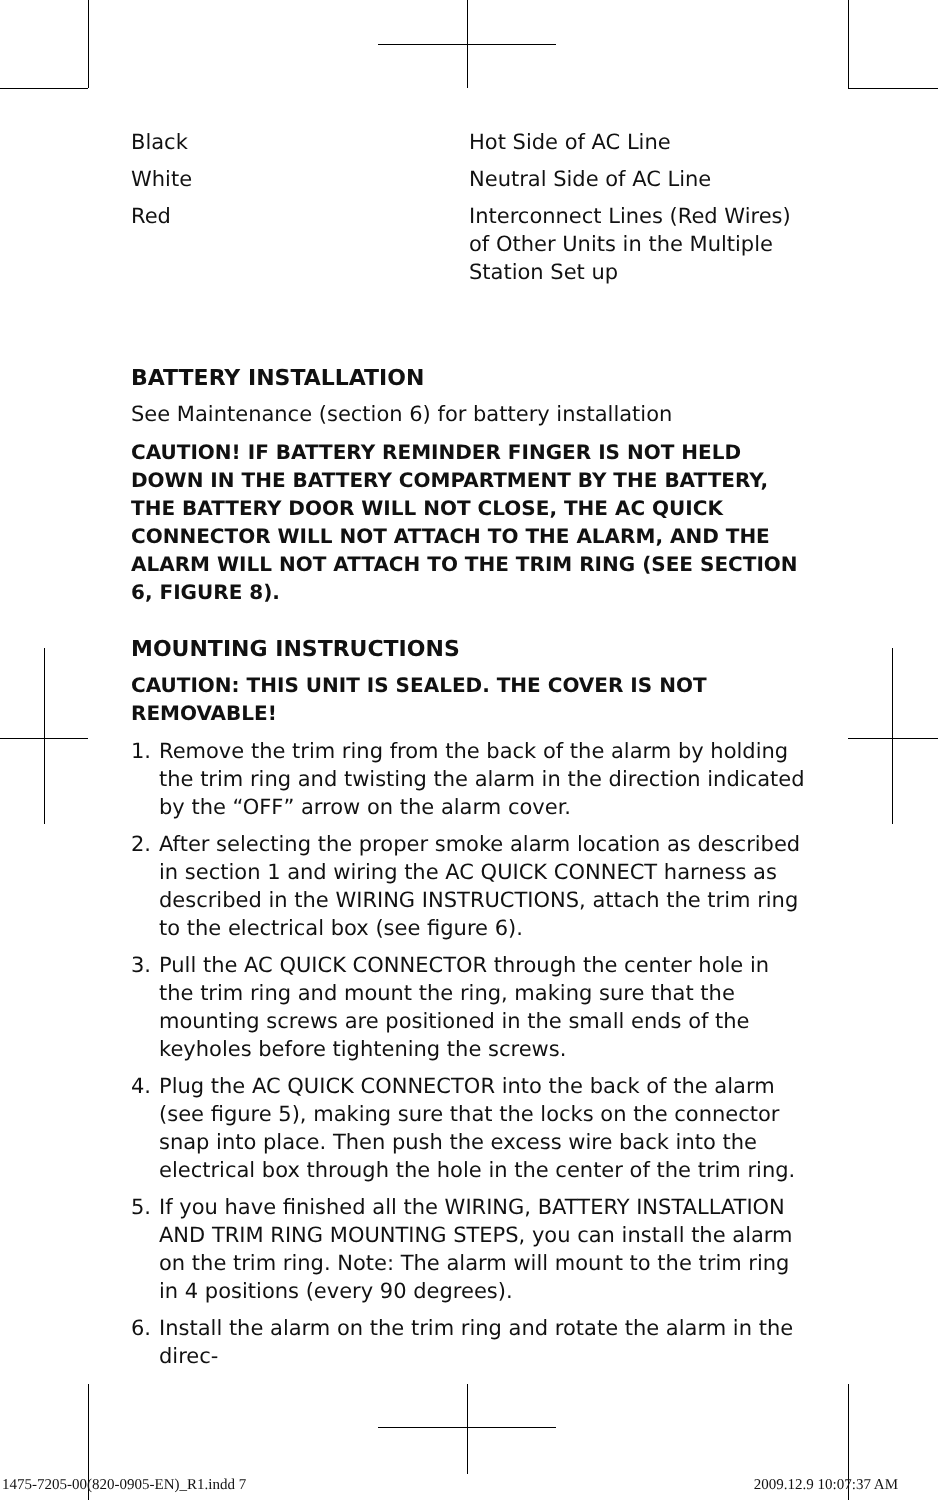| Black | Hot Side of AC Line |
| White | Neutral Side of AC Line |
| Red | Interconnect Lines (Red Wires) of Other Units in the Multiple Station Set up |
BATTERY INSTALLATION
See Maintenance (section 6) for battery installation
CAUTION! IF BATTERY REMINDER FINGER IS NOT HELD DOWN IN THE BATTERY COMPARTMENT BY THE BATTERY, THE BATTERY DOOR WILL NOT CLOSE, THE AC QUICK CONNECTOR WILL NOT ATTACH TO THE ALARM, AND THE ALARM WILL NOT ATTACH TO THE TRIM RING (SEE SECTION 6, FIGURE 8).
MOUNTING INSTRUCTIONS
CAUTION: THIS UNIT IS SEALED. THE COVER IS NOT REMOVABLE!
1. Remove the trim ring from the back of the alarm by holding the trim ring and twisting the alarm in the direction indicated by the “OFF” arrow on the alarm cover.
2. After selecting the proper smoke alarm location as described in section 1 and wiring the AC QUICK CONNECT harness as described in the WIRING INSTRUCTIONS, attach the trim ring to the electrical box (see figure 6).
3. Pull the AC QUICK CONNECTOR through the center hole in the trim ring and mount the ring, making sure that the mounting screws are positioned in the small ends of the keyholes before tightening the screws.
4. Plug the AC QUICK CONNECTOR into the back of the alarm (see figure 5), making sure that the locks on the connector snap into place. Then push the excess wire back into the electrical box through the hole in the center of the trim ring.
5. If you have finished all the WIRING, BATTERY INSTALLATION AND TRIM RING MOUNTING STEPS, you can install the alarm on the trim ring. Note: The alarm will mount to the trim ring in 4 positions (every 90 degrees).
6. Install the alarm on the trim ring and rotate the alarm in the direc-
1475-7205-00(820-0905-EN)_R1.indd 7 2009.12.9 10:07:37 AM